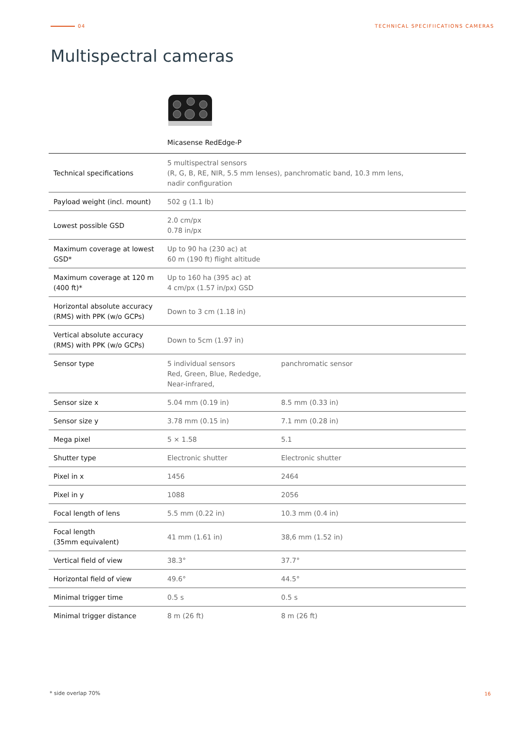04 TECHNICAL SPECIFIICATIONS CAMERAS
Multispectral cameras
Micasense RedEdge-P
| Technical specifications | 5 multispectral sensors (R, G, B, RE, NIR, 5.5 mm lenses), panchromatic band, 10.3 mm lens, nadir configuration | |
| Payload weight (incl. mount) | 502 g (1.1 lb) | |
| Lowest possible GSD | 2.0 cm/px 0.78 in/px | |
| Maximum coverage at lowest GSD* | Up to 90 ha (230 ac) at 60 m (190 ft) flight altitude | |
| Maximum coverage at 120 m (400 ft)* | Up to 160 ha (395 ac) at 4 cm/px (1.57 in/px) GSD | |
| Horizontal absolute accuracy (RMS) with PPK (w/o GCPs) | Down to 3 cm (1.18 in) | |
| Vertical absolute accuracy (RMS) with PPK (w/o GCPs) | Down to 5cm (1.97 in) | |
| Sensor type | 5 individual sensors Red, Green, Blue, Rededge, Near-infrared, | panchromatic sensor |
| Sensor size x | 5.04 mm (0.19 in) | 8.5 mm (0.33 in) |
| Sensor size y | 3.78 mm (0.15 in) | 7.1 mm (0.28 in) |
| Mega pixel | 5 × 1.58 | 5.1 |
| Shutter type | Electronic shutter | Electronic shutter |
| Pixel in x | 1456 | 2464 |
| Pixel in y | 1088 | 2056 |
| Focal length of lens | 5.5 mm (0.22 in) | 10.3 mm (0.4 in) |
| Focal length (35mm equivalent) | 41 mm (1.61 in) | 38,6 mm (1.52 in) |
| Vertical field of view | 38.3° | 37.7° |
| Horizontal field of view | 49.6° | 44.5° |
| Minimal trigger time | 0.5 s | 0.5 s |
| Minimal trigger distance | 8 m (26 ft) | 8 m (26 ft) |
* side overlap 70% 16